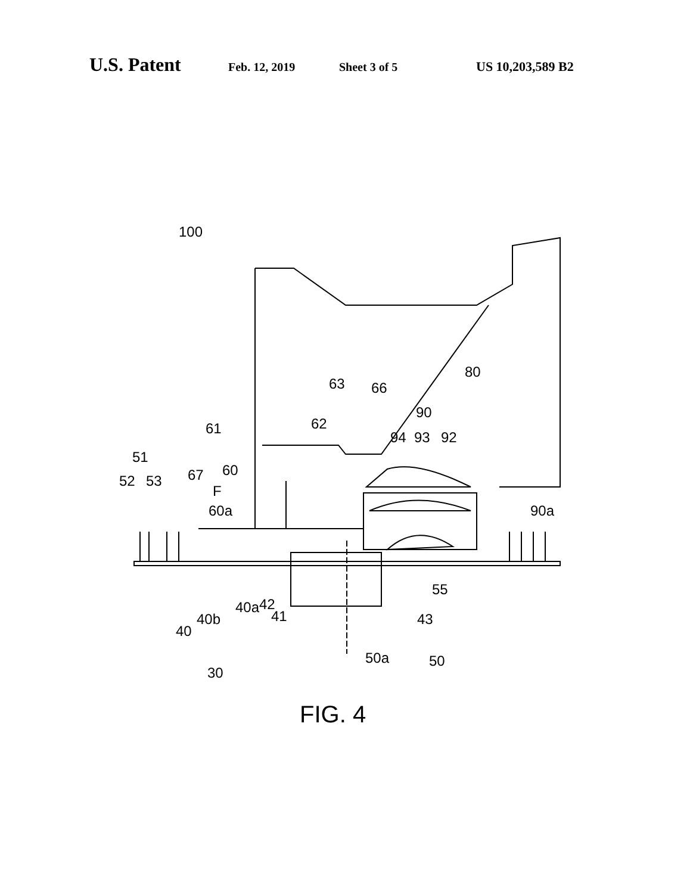U.S. Patent Feb. 12, 2019 Sheet 3 of 5 US 10,203,589 B2
100
80
63
66
90
94
93
92
61
62
51
52
53
67
60
F
60a
90a
55
42
40a
40b
40
41
43
50a
50
30
FIG. 4